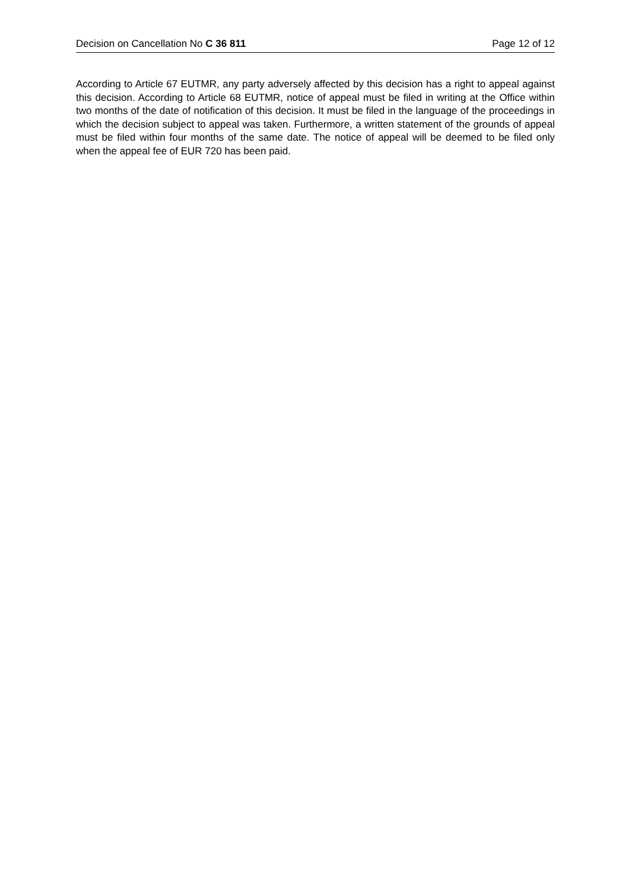Decision on Cancellation No C 36 811 Page 12 of 12
According to Article 67 EUTMR, any party adversely affected by this decision has a right to appeal against this decision. According to Article 68 EUTMR, notice of appeal must be filed in writing at the Office within two months of the date of notification of this decision. It must be filed in the language of the proceedings in which the decision subject to appeal was taken. Furthermore, a written statement of the grounds of appeal must be filed within four months of the same date. The notice of appeal will be deemed to be filed only when the appeal fee of EUR 720 has been paid.